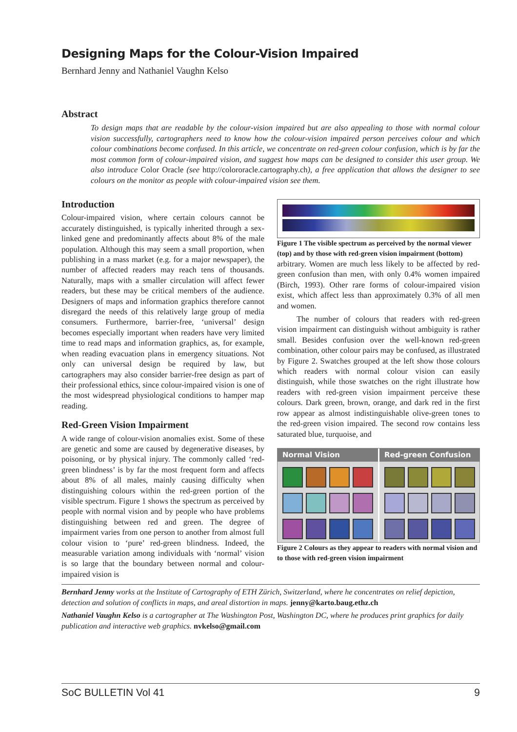Designing Maps for the Colour-Vision Impaired
Bernhard Jenny and Nathaniel Vaughn Kelso
Abstract
To design maps that are readable by the colour-vision impaired but are also appealing to those with normal colour vision successfully, cartographers need to know how the colour-vision impaired person perceives colour and which colour combinations become confused. In this article, we concentrate on red-green colour confusion, which is by far the most common form of colour-impaired vision, and suggest how maps can be designed to consider this user group. We also introduce Color Oracle (see http://colororacle.cartography.ch), a free application that allows the designer to see colours on the monitor as people with colour-impaired vision see them.
Introduction
Colour-impaired vision, where certain colours cannot be accurately distinguished, is typically inherited through a sex-linked gene and predominantly affects about 8% of the male population. Although this may seem a small proportion, when publishing in a mass market (e.g. for a major newspaper), the number of affected readers may reach tens of thousands. Naturally, maps with a smaller circulation will affect fewer readers, but these may be critical members of the audience. Designers of maps and information graphics therefore cannot disregard the needs of this relatively large group of media consumers. Furthermore, barrier-free, ‘universal’ design becomes especially important when readers have very limited time to read maps and information graphics, as, for example, when reading evacuation plans in emergency situations. Not only can universal design be required by law, but cartographers may also consider barrier-free design as part of their professional ethics, since colour-impaired vision is one of the most widespread physiological conditions to hamper map reading.
Red-Green Vision Impairment
A wide range of colour-vision anomalies exist. Some of these are genetic and some are caused by degenerative diseases, by poisoning, or by physical injury. The commonly called ‘red-green blindness’ is by far the most frequent form and affects about 8% of all males, mainly causing difficulty when distinguishing colours within the red-green portion of the visible spectrum. Figure 1 shows the spectrum as perceived by people with normal vision and by people who have problems distinguishing between red and green. The degree of impairment varies from one person to another from almost full colour vision to ‘pure’ red-green blindness. Indeed, the measurable variation among individuals with ‘normal’ vision is so large that the boundary between normal and colour-impaired vision is
Figure 1 The visible spectrum as perceived by the normal viewer (top) and by those with red-green vision impairment (bottom)
arbitrary. Women are much less likely to be affected by red-green confusion than men, with only 0.4% women impaired (Birch, 1993). Other rare forms of colour-impaired vision exist, which affect less than approximately 0.3% of all men and women.
The number of colours that readers with red-green vision impairment can distinguish without ambiguity is rather small. Besides confusion over the well-known red-green combination, other colour pairs may be confused, as illustrated by Figure 2. Swatches grouped at the left show those colours which readers with normal colour vision can easily distinguish, while those swatches on the right illustrate how readers with red-green vision impairment perceive these colours. Dark green, brown, orange, and dark red in the first row appear as almost indistinguishable olive-green tones to the red-green vision impaired. The second row contains less saturated blue, turquoise, and
Normal Vision Red-green Confusion
Figure 2 Colours as they appear to readers with normal vision and to those with red-green vision impairment
Bernhard Jenny works at the Institute of Cartography of ETH Zürich, Switzerland, where he concentrates on relief depiction, detection and solution of conflicts in maps, and areal distortion in maps. jenny@karto.baug.ethz.ch
Nathaniel Vaughn Kelso is a cartographer at The Washington Post, Washington DC, where he produces print graphics for daily publication and interactive web graphics. nvkelso@gmail.com
SoC BULLETIN Vol 41 9